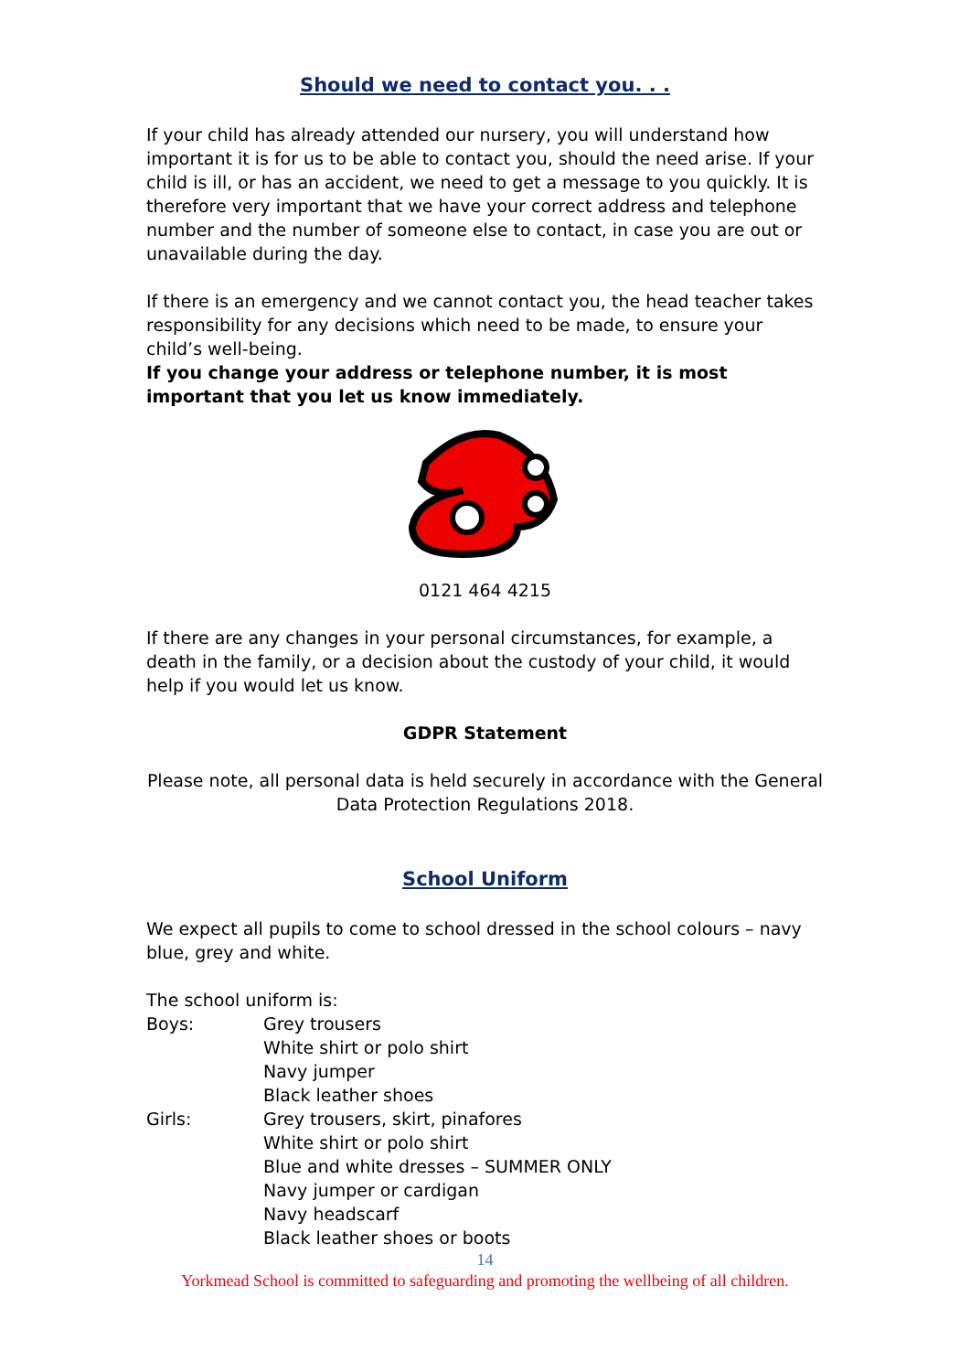Should we need to contact you. . .
If your child has already attended our nursery, you will understand how important it is for us to be able to contact you, should the need arise. If your child is ill, or has an accident, we need to get a message to you quickly. It is therefore very important that we have your correct address and telephone number and the number of someone else to contact, in case you are out or unavailable during the day.
If there is an emergency and we cannot contact you, the head teacher takes responsibility for any decisions which need to be made, to ensure your child’s well-being.
If you change your address or telephone number, it is most important that you let us know immediately.
0121 464 4215
If there are any changes in your personal circumstances, for example, a death in the family, or a decision about the custody of your child, it would help if you would let us know.
GDPR Statement
Please note, all personal data is held securely in accordance with the General Data Protection Regulations 2018.
School Uniform
We expect all pupils to come to school dressed in the school colours – navy blue, grey and white.
The school uniform is:
Boys: Grey trousers
White shirt or polo shirt
Navy jumper
Black leather shoes
Girls: Grey trousers, skirt, pinafores
White shirt or polo shirt
Blue and white dresses – SUMMER ONLY
Navy jumper or cardigan
Navy headscarf
Black leather shoes or boots
14
Yorkmead School is committed to safeguarding and promoting the wellbeing of all children.